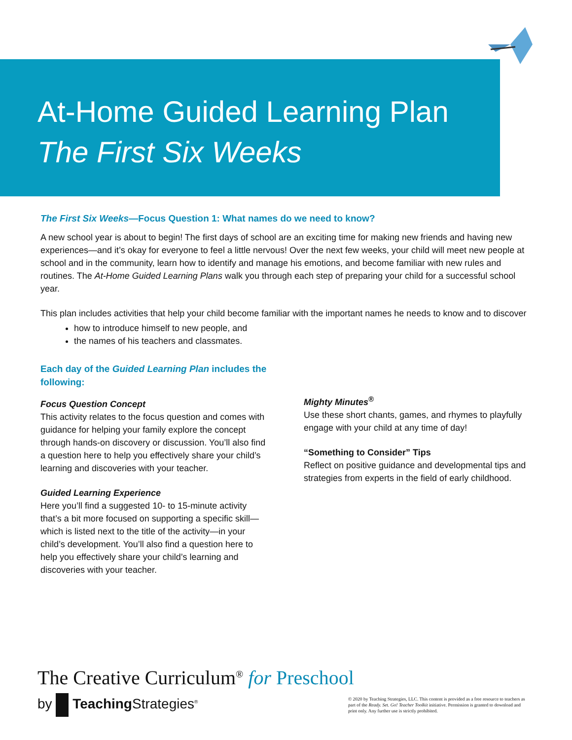At-Home Guided Learning Plan
The First Six Weeks
The First Six Weeks—Focus Question 1: What names do we need to know?
A new school year is about to begin! The first days of school are an exciting time for making new friends and having new experiences—and it’s okay for everyone to feel a little nervous! Over the next few weeks, your child will meet new people at school and in the community, learn how to identify and manage his emotions, and become familiar with new rules and routines. The At-Home Guided Learning Plans walk you through each step of preparing your child for a successful school year.
This plan includes activities that help your child become familiar with the important names he needs to know and to discover
how to introduce himself to new people, and
the names of his teachers and classmates.
Each day of the Guided Learning Plan includes the following:
Focus Question Concept
This activity relates to the focus question and comes with guidance for helping your family explore the concept through hands-on discovery or discussion. You’ll also find a question here to help you effectively share your child’s learning and discoveries with your teacher.
Guided Learning Experience
Here you’ll find a suggested 10- to 15-minute activity that’s a bit more focused on supporting a specific skill—which is listed next to the title of the activity—in your child’s development. You’ll also find a question here to help you effectively share your child’s learning and discoveries with your teacher.
Mighty Minutes<sup>®</sup>
Use these short chants, games, and rhymes to playfully engage with your child at any time of day!
“Something to Consider” Tips
Reflect on positive guidance and developmental tips and strategies from experts in the field of early childhood.
The Creative Curriculum<sup>®</sup> for Preschool
by Teaching Strategies<sup>®</sup>
© 2020 by Teaching Strategies, LLC. This content is provided as a free resource to teachers as part of the Ready. Set. Go! Teacher Toolkit initiative. Permission is granted to download and print only. Any further use is strictly prohibited.